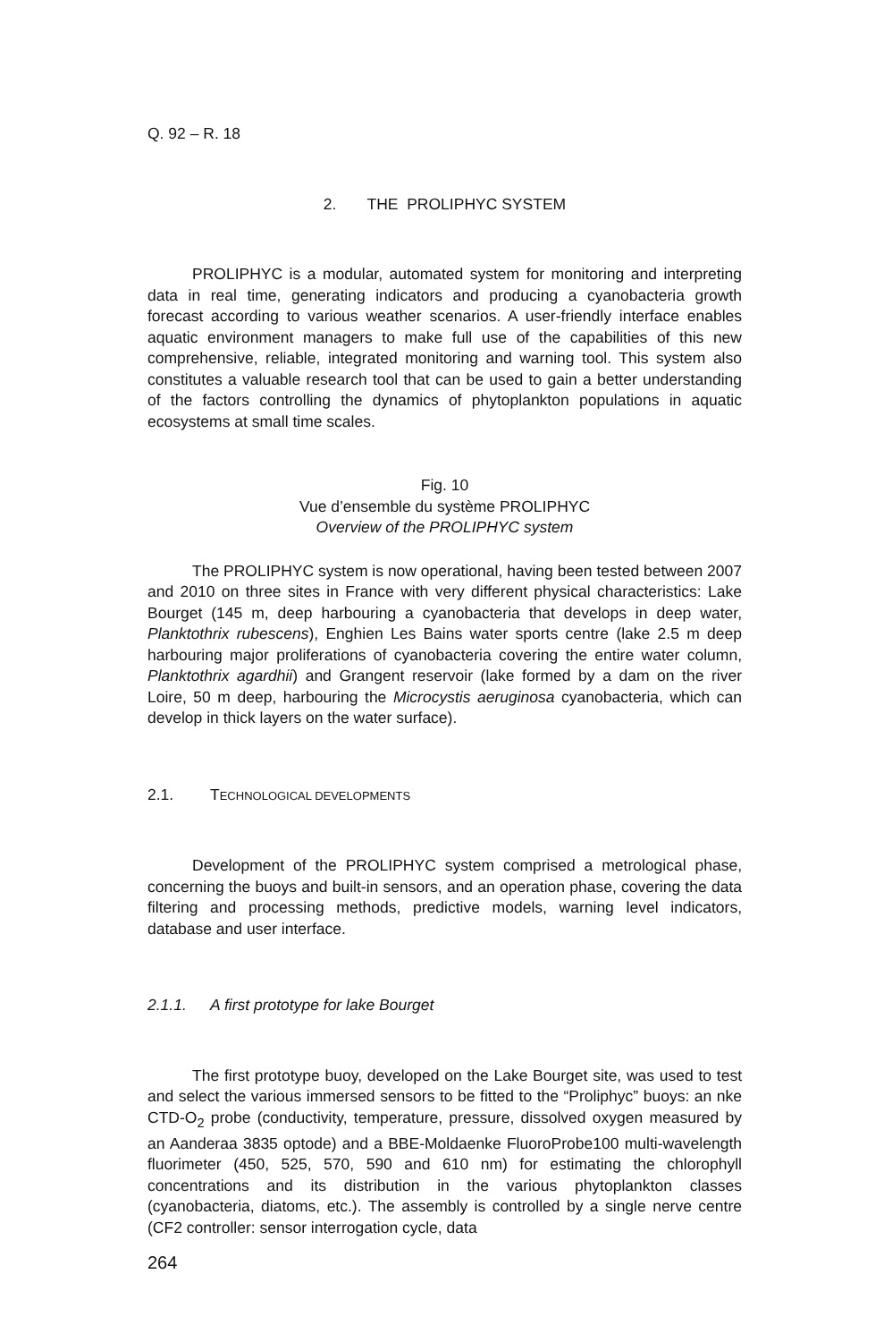Q. 92 – R. 18
2. THE PROLIPHYC SYSTEM
PROLIPHYC is a modular, automated system for monitoring and interpreting data in real time, generating indicators and producing a cyanobacteria growth forecast according to various weather scenarios. A user-friendly interface enables aquatic environment managers to make full use of the capabilities of this new comprehensive, reliable, integrated monitoring and warning tool. This system also constitutes a valuable research tool that can be used to gain a better understanding of the factors controlling the dynamics of phytoplankton populations in aquatic ecosystems at small time scales.
Fig. 10
Vue d’ensemble du système PROLIPHYC
Overview of the PROLIPHYC system
The PROLIPHYC system is now operational, having been tested between 2007 and 2010 on three sites in France with very different physical characteristics: Lake Bourget (145 m, deep harbouring a cyanobacteria that develops in deep water, Planktothrix rubescens), Enghien Les Bains water sports centre (lake 2.5 m deep harbouring major proliferations of cyanobacteria covering the entire water column, Planktothrix agardhii) and Grangent reservoir (lake formed by a dam on the river Loire, 50 m deep, harbouring the Microcystis aeruginosa cyanobacteria, which can develop in thick layers on the water surface).
2.1. TECHNOLOGICAL DEVELOPMENTS
Development of the PROLIPHYC system comprised a metrological phase, concerning the buoys and built-in sensors, and an operation phase, covering the data filtering and processing methods, predictive models, warning level indicators, database and user interface.
2.1.1. A first prototype for lake Bourget
The first prototype buoy, developed on the Lake Bourget site, was used to test and select the various immersed sensors to be fitted to the “Proliphyc” buoys: an nke CTD-O<sub>2</sub> probe (conductivity, temperature, pressure, dissolved oxygen measured by an Aanderaa 3835 optode) and a BBE-Moldaenke FluoroProbe100 multi-wavelength fluorimeter (450, 525, 570, 590 and 610 nm) for estimating the chlorophyll concentrations and its distribution in the various phytoplankton classes (cyanobacteria, diatoms, etc.). The assembly is controlled by a single nerve centre (CF2 controller: sensor interrogation cycle, data
264